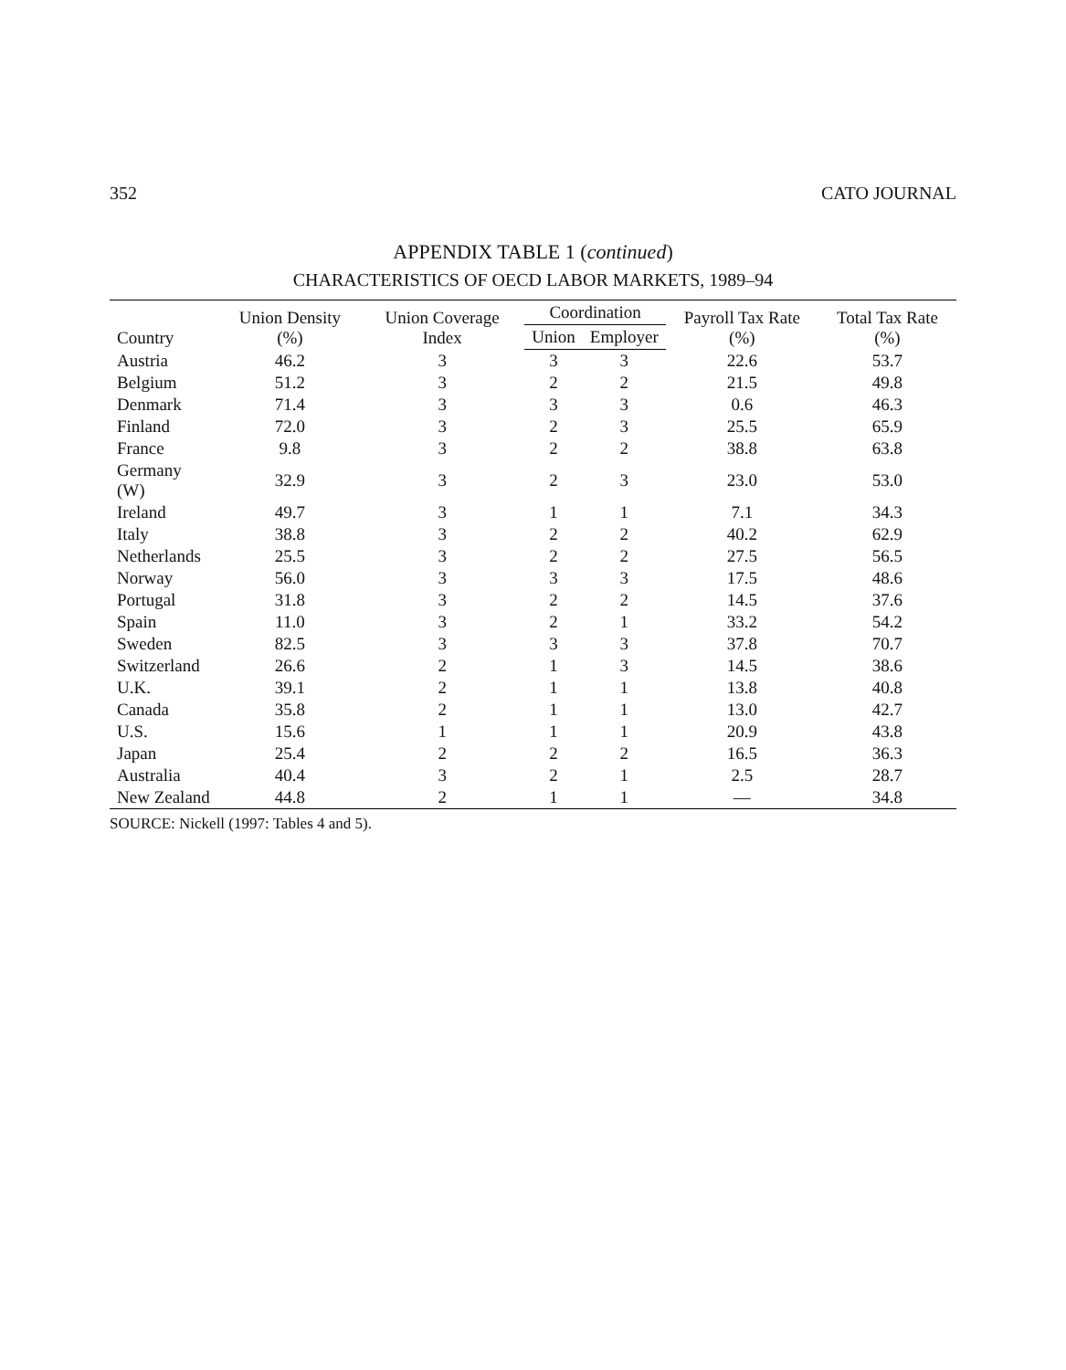352 CATO JOURNAL
APPENDIX TABLE 1 (continued)
CHARACTERISTICS OF OECD LABOR MARKETS, 1989–94
| Country | Union Density (%) | Union Coverage Index | Coordination | | Payroll Tax Rate (%) | Total Tax Rate (%) |
| --- | --- | --- | --- | --- | --- | --- |
| | | | Union | Employer | | |
| Austria | 46.2 | 3 | 3 | 3 | 22.6 | 53.7 |
| Belgium | 51.2 | 3 | 2 | 2 | 21.5 | 49.8 |
| Denmark | 71.4 | 3 | 3 | 3 | 0.6 | 46.3 |
| Finland | 72.0 | 3 | 2 | 3 | 25.5 | 65.9 |
| France | 9.8 | 3 | 2 | 2 | 38.8 | 63.8 |
| Germany (W) | 32.9 | 3 | 2 | 3 | 23.0 | 53.0 |
| Ireland | 49.7 | 3 | 1 | 1 | 7.1 | 34.3 |
| Italy | 38.8 | 3 | 2 | 2 | 40.2 | 62.9 |
| Netherlands | 25.5 | 3 | 2 | 2 | 27.5 | 56.5 |
| Norway | 56.0 | 3 | 3 | 3 | 17.5 | 48.6 |
| Portugal | 31.8 | 3 | 2 | 2 | 14.5 | 37.6 |
| Spain | 11.0 | 3 | 2 | 1 | 33.2 | 54.2 |
| Sweden | 82.5 | 3 | 3 | 3 | 37.8 | 70.7 |
| Switzerland | 26.6 | 2 | 1 | 3 | 14.5 | 38.6 |
| U.K. | 39.1 | 2 | 1 | 1 | 13.8 | 40.8 |
| Canada | 35.8 | 2 | 1 | 1 | 13.0 | 42.7 |
| U.S. | 15.6 | 1 | 1 | 1 | 20.9 | 43.8 |
| Japan | 25.4 | 2 | 2 | 2 | 16.5 | 36.3 |
| Australia | 40.4 | 3 | 2 | 1 | 2.5 | 28.7 |
| New Zealand | 44.8 | 2 | 1 | 1 | — | 34.8 |
SOURCE: Nickell (1997: Tables 4 and 5).